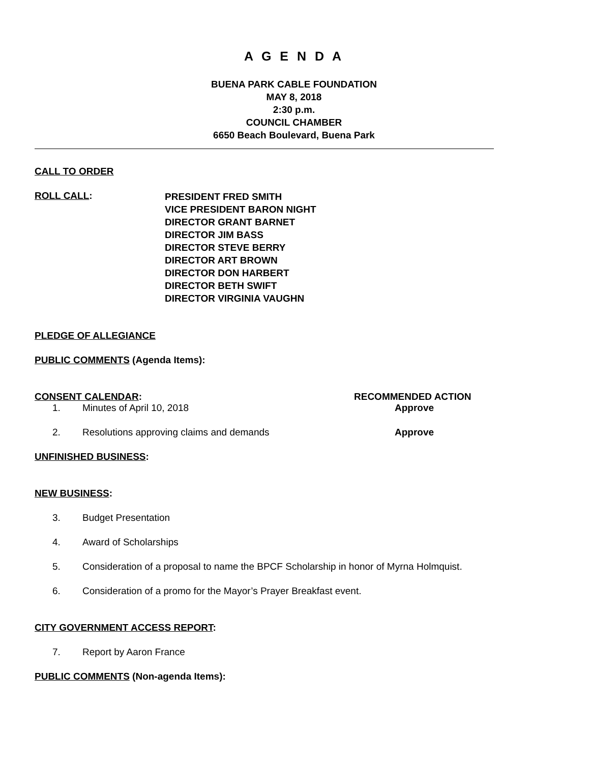A G E N D A
BUENA PARK CABLE FOUNDATION
MAY 8, 2018
2:30 p.m.
COUNCIL CHAMBER
6650 Beach Boulevard, Buena Park
CALL TO ORDER
ROLL CALL:
PRESIDENT FRED SMITH
VICE PRESIDENT BARON NIGHT
DIRECTOR GRANT BARNET
DIRECTOR JIM BASS
DIRECTOR STEVE BERRY
DIRECTOR ART BROWN
DIRECTOR DON HARBERT
DIRECTOR BETH SWIFT
DIRECTOR VIRGINIA VAUGHN
PLEDGE OF ALLEGIANCE
PUBLIC COMMENTS (Agenda Items):
CONSENT CALENDAR: RECOMMENDED ACTION
1. Minutes of April 10, 2018 Approve
2. Resolutions approving claims and demands Approve
UNFINISHED BUSINESS:
NEW BUSINESS:
3. Budget Presentation
4. Award of Scholarships
5. Consideration of a proposal to name the BPCF Scholarship in honor of Myrna Holmquist.
6. Consideration of a promo for the Mayor’s Prayer Breakfast event.
CITY GOVERNMENT ACCESS REPORT:
7. Report by Aaron France
PUBLIC COMMENTS (Non-agenda Items):